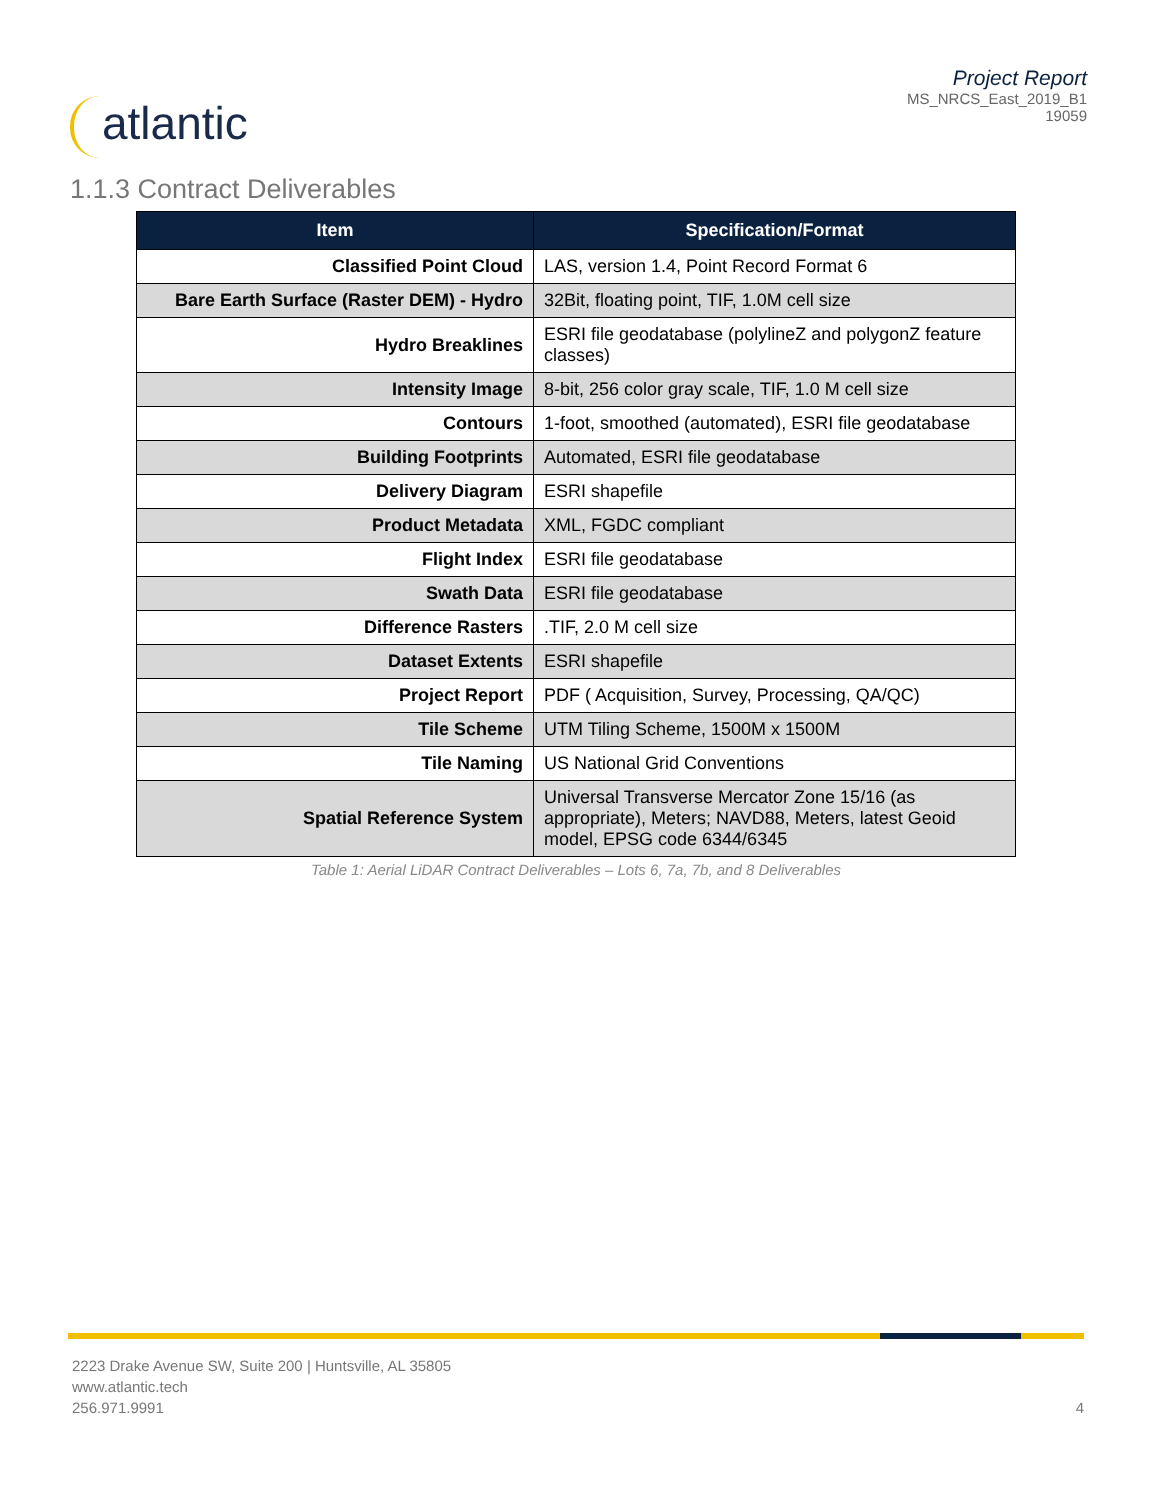atlantic
Project Report
MS_NRCS_East_2019_B1
19059
1.1.3 Contract Deliverables
| Item | Specification/Format |
| --- | --- |
| Classified Point Cloud | LAS, version 1.4, Point Record Format 6 |
| Bare Earth Surface (Raster DEM) - Hydro | 32Bit, floating point, TIF, 1.0M cell size |
| Hydro Breaklines | ESRI file geodatabase (polylineZ and polygonZ feature classes) |
| Intensity Image | 8-bit, 256 color gray scale, TIF, 1.0 M cell size |
| Contours | 1-foot, smoothed (automated), ESRI file geodatabase |
| Building Footprints | Automated, ESRI file geodatabase |
| Delivery Diagram | ESRI shapefile |
| Product Metadata | XML, FGDC compliant |
| Flight Index | ESRI file geodatabase |
| Swath Data | ESRI file geodatabase |
| Difference Rasters | .TIF, 2.0 M cell size |
| Dataset Extents | ESRI shapefile |
| Project Report | PDF ( Acquisition, Survey, Processing, QA/QC) |
| Tile Scheme | UTM Tiling Scheme, 1500M x 1500M |
| Tile Naming | US National Grid Conventions |
| Spatial Reference System | Universal Transverse Mercator Zone 15/16 (as appropriate), Meters; NAVD88, Meters, latest Geoid model, EPSG code 6344/6345 |
Table 1: Aerial LiDAR Contract Deliverables – Lots 6, 7a, 7b, and 8 Deliverables
2223 Drake Avenue SW, Suite 200 | Huntsville, AL 35805
www.atlantic.tech
256.971.9991
4